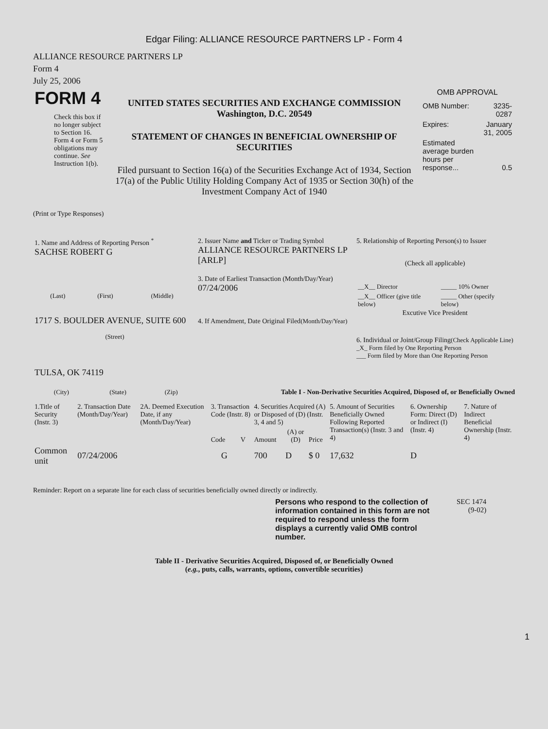Edgar Filing: ALLIANCE RESOURCE PARTNERS LP - Form 4
ALLIANCE RESOURCE PARTNERS LP
Form 4
July 25, 2006
| FORM 4 Check this box if no longer subject to Section 16. Form 4 or Form 5 obligations may continue. See Instruction 1(b). | UNITED STATES SECURITIES AND EXCHANGE COMMISSION Washington, D.C. 20549 STATEMENT OF CHANGES IN BENEFICIAL OWNERSHIP OF SECURITIES Filed pursuant to Section 16(a) of the Securities Exchange Act of 1934, Section 17(a) of the Public Utility Holding Company Act of 1935 or Section 30(h) of the Investment Company Act of 1940 | OMB APPROVAL / OMB Number: / 3235-0287 / / Expires: / January 31, 2005 / / Estimated average burden hours per response... / 0.5 / |
(Print or Type Responses)
| 1. Name and Address of Reporting Person <sup>*</sup> SACHSE ROBERT G / (Last) / (First) / (Middle) / 1717 S. BOULDER AVENUE, SUITE 600 (Street) TULSA, OK 74119 / (City) / (State) / (Zip) / | 2. Issuer Name and Ticker or Trading Symbol ALLIANCE RESOURCE PARTNERS LP [ARLP] 3. Date of Earliest Transaction (Month/Day/Year) 07/24/2006 4. If Amendment, Date Original Filed (Month/Day/Year) | 5. Relationship of Reporting Person(s) to Issuer (Check all applicable) / __X__ Director / _____ 10% Owner / / __X__ Officer (give title below) / _____ Other (specify below) / Excutive Vice President 6. Individual or Joint/Group Filing (Check Applicable Line) _X_ Form filed by One Reporting Person ___ Form filed by More than One Reporting Person |
Table I - Non-Derivative Securities Acquired, Disposed of, or Beneficially Owned
| 1.Title of Security (Instr. 3) | 2. Transaction Date (Month/Day/Year) | 2A. Deemed Execution Date, if any (Month/Day/Year) | 3. Transaction Code (Instr. 8) | | 4. Securities Acquired (A) or Disposed of (D) (Instr. 3, 4 and 5) | | | 5. Amount of Securities Beneficially Owned Following Reported Transaction(s) (Instr. 3 and 4) | 6. Ownership Form: Direct (D) or Indirect (I) (Instr. 4) | 7. Nature of Indirect Beneficial Ownership (Instr. 4) |
| --- | --- | --- | --- | --- | --- | --- | --- | --- | --- | --- |
| | | | Code | V | Amount | (A) or (D) | Price | | | |
| Common unit | 07/24/2006 | | G | | 700 | D | $ 0 | 17,632 | D | |
Reminder: Report on a separate line for each class of securities beneficially owned directly or indirectly.
| Persons who respond to the collection of information contained in this form are not required to respond unless the form displays a currently valid OMB control number. | SEC 1474 (9-02) |
Table II - Derivative Securities Acquired, Disposed of, or Beneficially Owned
(e.g., puts, calls, warrants, options, convertible securities)
1